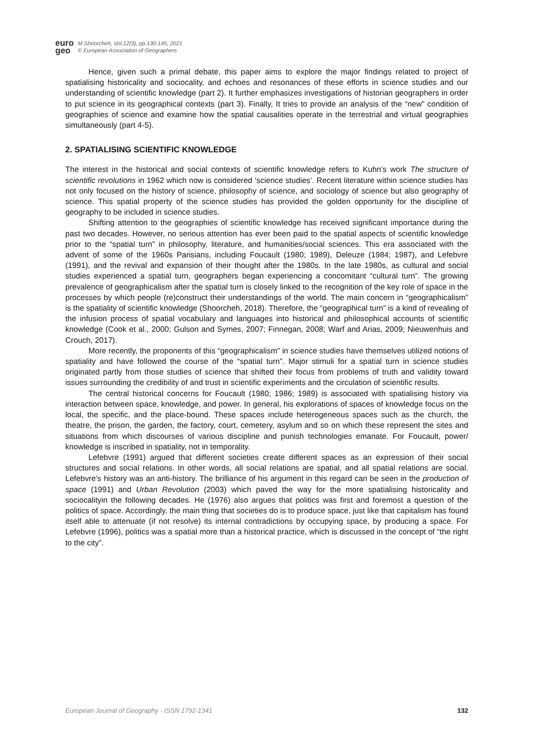euro
geo
M.Shoorcheh, Vol.12(3), pp.130-145, 2021
© European Association of Geographers
Hence, given such a primal debate, this paper aims to explore the major findings related to project of spatialising historicality and sociocality, and echoes and resonances of these efforts in science studies and our understanding of scientific knowledge (part 2). It further emphasizes investigations of historian geographers in order to put science in its geographical contexts (part 3). Finally, It tries to provide an analysis of the “new” condition of geographies of science and examine how the spatial causalities operate in the terrestrial and virtual geographies simultaneously (part 4-5).
2. SPATIALISING SCIENTIFIC KNOWLEDGE
The interest in the historical and social contexts of scientific knowledge refers to Kuhn’s work The structure of scientific revolutions in 1962 which now is considered ‘science studies’. Recent literature within science studies has not only focused on the history of science, philosophy of science, and sociology of science but also geography of science. This spatial property of the science studies has provided the golden opportunity for the discipline of geography to be included in science studies.
Shifting attention to the geographies of scientific knowledge has received significant importance during the past two decades. However, no serious attention has ever been paid to the spatial aspects of scientific knowledge prior to the “spatial turn” in philosophy, literature, and humanities/social sciences. This era associated with the advent of some of the 1960s Parisians, including Foucault (1980; 1989), Deleuze (1984; 1987), and Lefebvre (1991), and the revival and expansion of their thought after the 1980s. In the late 1980s, as cultural and social studies experienced a spatial turn, geographers began experiencing a concomitant “cultural turn”. The growing prevalence of geographicalism after the spatial turn is closely linked to the recognition of the key role of space in the processes by which people (re)construct their understandings of the world. The main concern in “geographicalism” is the spatiality of scientific knowledge (Shoorcheh, 2018). Therefore, the “geographical turn” is a kind of revealing of the infusion process of spatial vocabulary and languages into historical and philosophical accounts of scientific knowledge (Cook et al., 2000; Gulson and Symes, 2007; Finnegan, 2008; Warf and Arias, 2009; Nieuwenhuis and Crouch, 2017).
More recently, the proponents of this “geographicalism” in science studies have themselves utilized notions of spatiality and have followed the course of the “spatial turn”. Major stimuli for a spatial turn in science studies originated partly from those studies of science that shifted their focus from problems of truth and validity toward issues surrounding the credibility of and trust in scientific experiments and the circulation of scientific results.
The central historical concerns for Foucault (1980; 1986; 1989) is associated with spatialising history via interaction between space, knowledge, and power. In general, his explorations of spaces of knowledge focus on the local, the specific, and the place-bound. These spaces include heterogeneous spaces such as the church, the theatre, the prison, the garden, the factory, court, cemetery, asylum and so on which these represent the sites and situations from which discourses of various discipline and punish technologies emanate. For Foucault, power/ knowledge is inscribed in spatiality, not in temporality.
Lefebvre (1991) argued that different societies create different spaces as an expression of their social structures and social relations. In other words, all social relations are spatial, and all spatial relations are social. Lefebvre’s history was an anti-history. The brilliance of his argument in this regard can be seen in the production of space (1991) and Urban Revolution (2003) which paved the way for the more spatialising historicality and sociocalityin the following decades. He (1976) also argues that politics was first and foremost a question of the politics of space. Accordingly, the main thing that societies do is to produce space, just like that capitalism has found itself able to attenuate (if not resolve) its internal contradictions by occupying space, by producing a space. For Lefebvre (1996), politics was a spatial more than a historical practice, which is discussed in the concept of “the right to the city”.
European Journal of Geography - ISSN 1792-1341 132